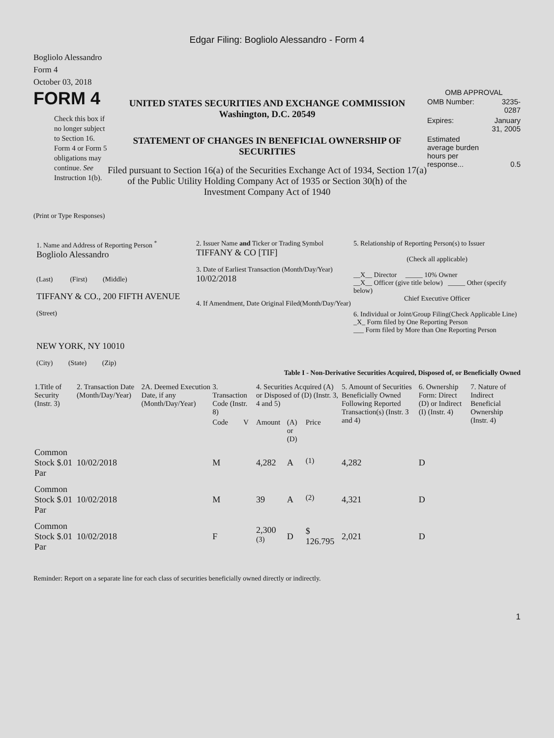Edgar Filing: Bogliolo Alessandro - Form 4
Bogliolo Alessandro
Form 4
October 03, 2018
FORM 4
Check this box if no longer subject to Section 16. Form 4 or Form 5 obligations may continue. See Instruction 1(b).
UNITED STATES SECURITIES AND EXCHANGE COMMISSION
Washington, D.C. 20549
STATEMENT OF CHANGES IN BENEFICIAL OWNERSHIP OF SECURITIES
Filed pursuant to Section 16(a) of the Securities Exchange Act of 1934, Section 17(a) of the Public Utility Holding Company Act of 1935 or Section 30(h) of the Investment Company Act of 1940
OMB APPROVAL
| OMB Number: | 3235-0287 |
| Expires: | January 31, 2005 |
| Estimated average burden hours per response... | 0.5 |
(Print or Type Responses)
1. Name and Address of Reporting Person <sup>*</sup>
Bogliolo Alessandro
(Last) (First) (Middle)
TIFFANY & CO., 200 FIFTH AVENUE
(Street)
NEW YORK, NY 10010
(City) (State) (Zip)
2. Issuer Name and Ticker or Trading Symbol
TIFFANY & CO [TIF]
3. Date of Earliest Transaction (Month/Day/Year)
10/02/2018
4. If Amendment, Date Original Filed(Month/Day/Year)
5. Relationship of Reporting Person(s) to Issuer
(Check all applicable)
__X__ Director _____ 10% Owner
__X__ Officer (give title below) _____ Other (specify below)
Chief Executive Officer
6. Individual or Joint/Group Filing(Check Applicable Line)
_X_ Form filed by One Reporting Person
___ Form filed by More than One Reporting Person
Table I - Non-Derivative Securities Acquired, Disposed of, or Beneficially Owned
| 1.Title of Security (Instr. 3) | 2. Transaction Date (Month/Day/Year) | 2A. Deemed Execution Date, if any (Month/Day/Year) | 3. Transaction Code (Instr. 8) | | 4. Securities Acquired (A) or Disposed of (D) (Instr. 3, 4 and 5) | | | 5. Amount of Securities Beneficially Owned Following Reported Transaction(s) (Instr. 3 and 4) | 6. Ownership Form: Direct (D) or Indirect (I) (Instr. 4) | 7. Nature of Indirect Beneficial Ownership (Instr. 4) |
| --- | --- | --- | --- | --- | --- | --- | --- | --- | --- | --- |
| | | | Code | V | Amount | (A) or (D) | Price | | | |
| Common Stock $.01 Par | 10/02/2018 | | M | | 4,282 | A | <sup>(1)</sup> | 4,282 | D | |
| Common Stock $.01 Par | 10/02/2018 | | M | | 39 | A | <sup>(2)</sup> | 4,321 | D | |
| Common Stock $.01 Par | 10/02/2018 | | F | | 2,300 <sup>(3)</sup> | D | $ 126.795 | 2,021 | D | |
Reminder: Report on a separate line for each class of securities beneficially owned directly or indirectly.
1